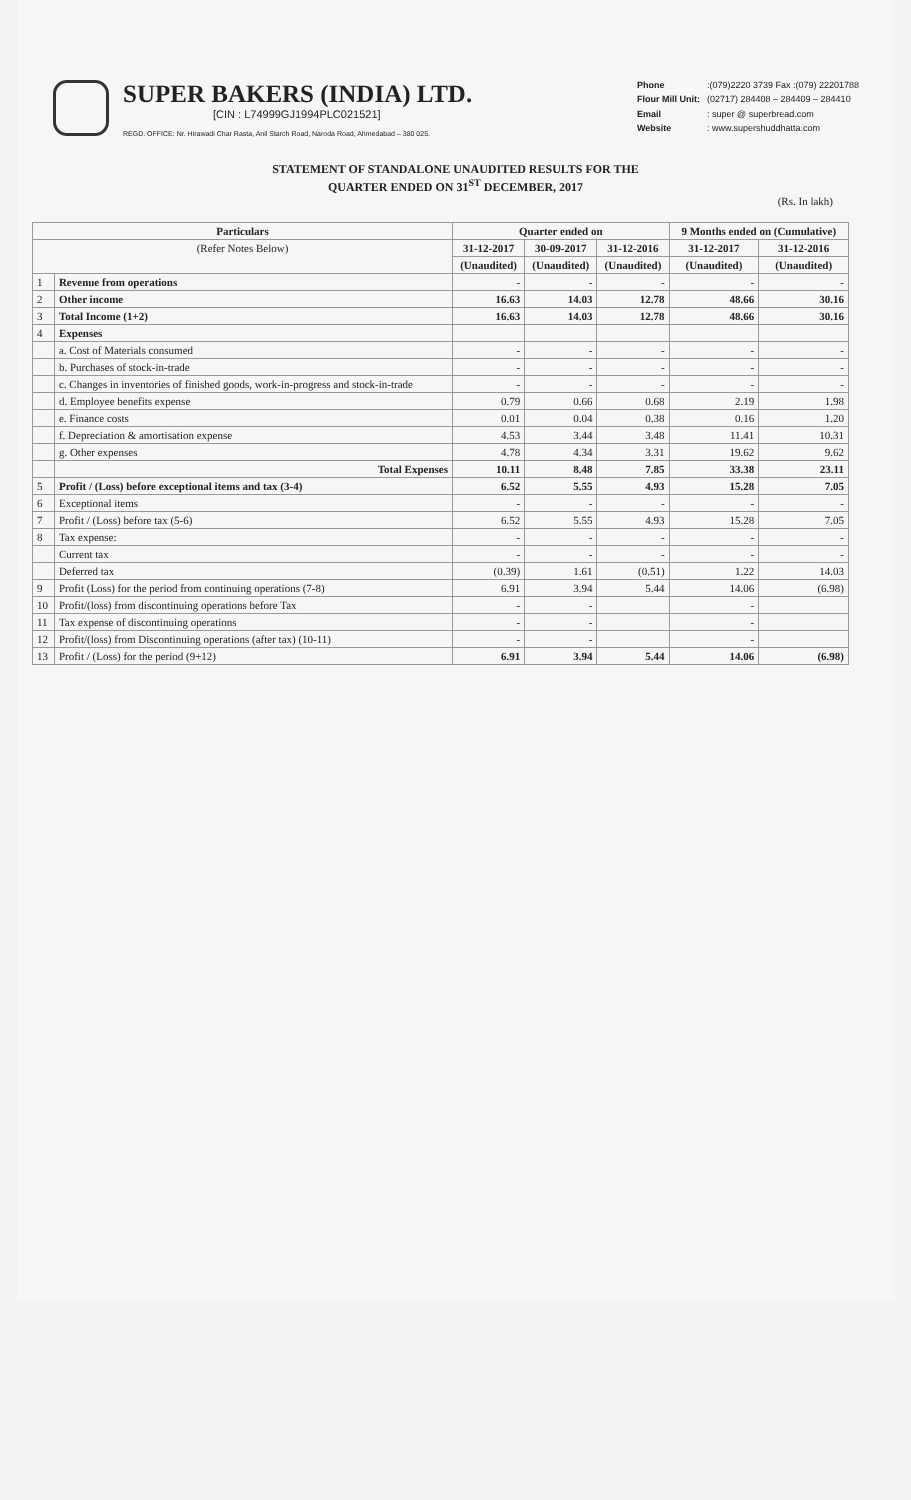SUPER BAKERS (INDIA) LTD.
[CIN : L74999GJ1994PLC021521]
REGD. OFFICE: Nr. Hirawadi Char Rasta, Anil Starch Road, Naroda Road, Ahmedabad – 380 025.
Phone:(079)2220 3739 Fax :(079) 22201788 Flour Mill Unit: (02717) 284408 – 284409 – 284410 Email: super @ superbread.com Website: www.supershuddhatta.com
STATEMENT OF STANDALONE UNAUDITED RESULTS FOR THE
QUARTER ENDED ON 31<sup>ST</sup> DECEMBER, 2017
(Rs. In lakh)
| Particulars | | Quarter ended on | | | 9 Months ended on (Cumulative) | |
| --- | --- | --- | --- | --- | --- | --- |
| (Refer Notes Below) | | 31-12-2017 | 30-09-2017 | 31-12-2016 | 31-12-2017 | 31-12-2016 |
| | | (Unaudited) | (Unaudited) | (Unaudited) | (Unaudited) | (Unaudited) |
| 1 | Revenue from operations | - | - | - | - | - |
| 2 | Other income | 16.63 | 14.03 | 12.78 | 48.66 | 30.16 |
| 3 | Total Income (1+2) | 16.63 | 14.03 | 12.78 | 48.66 | 30.16 |
| 4 | Expenses | | | | | |
| | a. Cost of Materials consumed | - | - | - | - | - |
| | b. Purchases of stock-in-trade | - | - | - | - | - |
| | c. Changes in inventories of finished goods, work-in-progress and stock-in-trade | - | - | - | - | - |
| | d. Employee benefits expense | 0.79 | 0.66 | 0.68 | 2.19 | 1.98 |
| | e. Finance costs | 0.01 | 0.04 | 0.38 | 0.16 | 1.20 |
| | f. Depreciation & amortisation expense | 4.53 | 3.44 | 3.48 | 11.41 | 10.31 |
| | g. Other expenses | 4.78 | 4.34 | 3.31 | 19.62 | 9.62 |
| | Total Expenses | 10.11 | 8.48 | 7.85 | 33.38 | 23.11 |
| 5 | Profit / (Loss) before exceptional items and tax (3-4) | 6.52 | 5.55 | 4.93 | 15.28 | 7.05 |
| 6 | Exceptional items | - | - | - | - | - |
| 7 | Profit / (Loss) before tax (5-6) | 6.52 | 5.55 | 4.93 | 15.28 | 7.05 |
| 8 | Tax expense: | - | - | - | - | - |
| | Current tax | - | - | - | - | - |
| | Deferred tax | (0.39) | 1.61 | (0.51) | 1.22 | 14.03 |
| 9 | Profit (Loss) for the period from continuing operations (7-8) | 6.91 | 3.94 | 5.44 | 14.06 | (6.98) |
| 10 | Profit/(loss) from discontinuing operations before Tax | - | - | | - | |
| 11 | Tax expense of discontinuing operations | - | - | | - | |
| 12 | Profit/(loss) from Discontinuing operations (after tax) (10-11) | - | - | | - | |
| 13 | Profit / (Loss) for the period (9+12) | 6.91 | 3.94 | 5.44 | 14.06 | (6.98) |